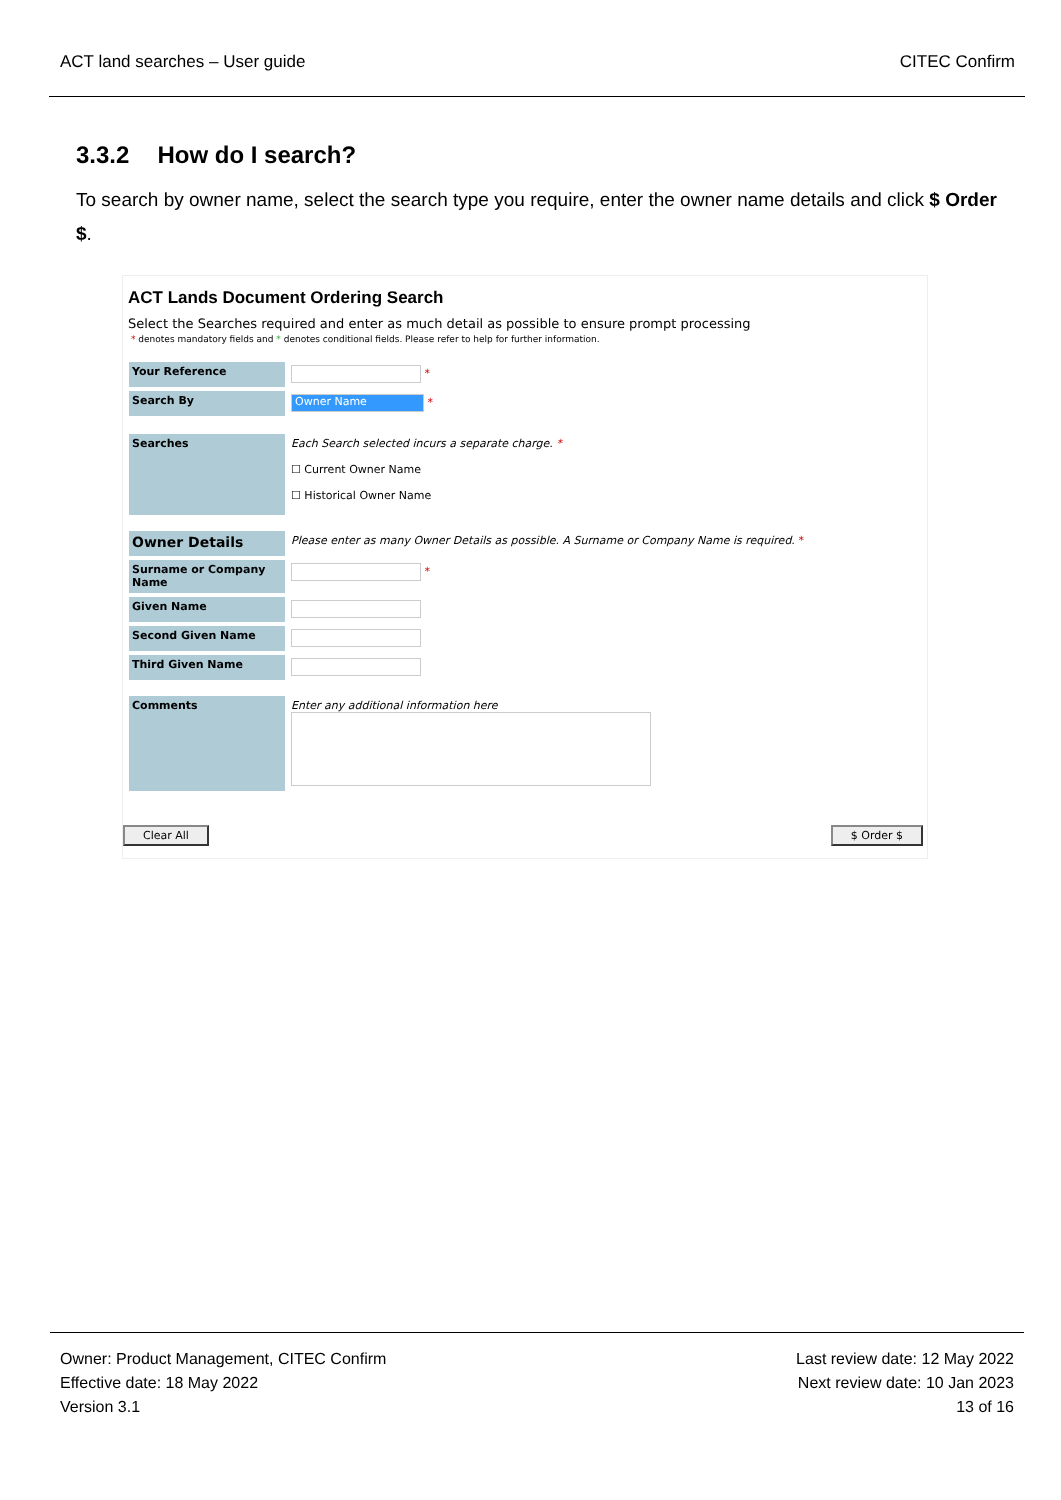ACT land searches – User guide CITEC Confirm
3.3.2 How do I search?
To search by owner name, select the search type you require, enter the owner name details and click $ Order $.
ACT Lands Document Ordering Search
Select the Searches required and enter as much detail as possible to ensure prompt processing
* denotes mandatory fields and * denotes conditional fields. Please refer to help for further information.
Your Reference
*
Search By
Owner Name *
Searches
Each Search selected incurs a separate charge. *
☐ Current Owner Name
☐ Historical Owner Name
Owner Details
Please enter as many Owner Details as possible. A Surname or Company Name is required. *
Surname or Company Name
*
Given Name
Second Given Name
Third Given Name
Comments
Enter any additional information here
Clear All $ Order $
Owner: Product Management, CITEC Confirm
Effective date: 18 May 2022
Version 3.1
Last review date: 12 May 2022
Next review date: 10 Jan 2023
13 of 16